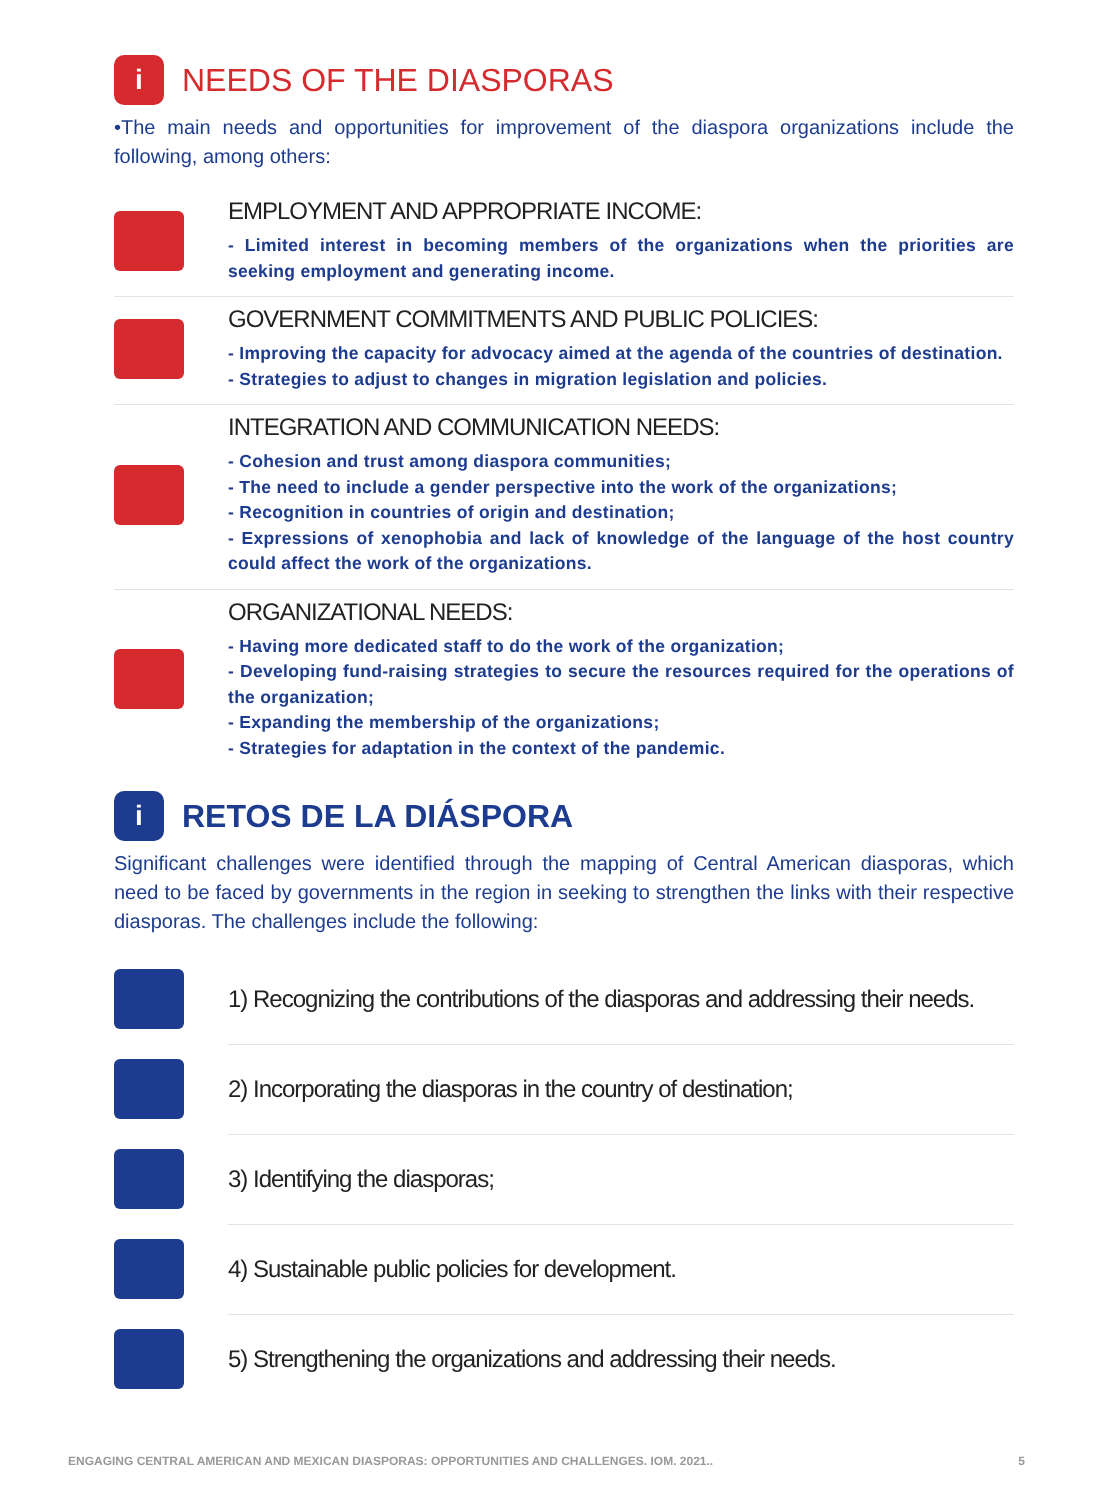i NEEDS OF THE DIASPORAS
•The main needs and opportunities for improvement of the diaspora organizations include the following, among others:
EMPLOYMENT AND APPROPRIATE INCOME:
- Limited interest in becoming members of the organizations when the priorities are seeking employment and generating income.
GOVERNMENT COMMITMENTS AND PUBLIC POLICIES:
- Improving the capacity for advocacy aimed at the agenda of the countries of destination.
- Strategies to adjust to changes in migration legislation and policies.
INTEGRATION AND COMMUNICATION NEEDS:
- Cohesion and trust among diaspora communities;
- The need to include a gender perspective into the work of the organizations;
- Recognition in countries of origin and destination;
- Expressions of xenophobia and lack of knowledge of the language of the host country could affect the work of the organizations.
ORGANIZATIONAL NEEDS:
- Having more dedicated staff to do the work of the organization;
- Developing fund-raising strategies to secure the resources required for the operations of the organization;
- Expanding the membership of the organizations;
- Strategies for adaptation in the context of the pandemic.
i RETOS DE LA DIÁSPORA
Significant challenges were identified through the mapping of Central American diasporas, which need to be faced by governments in the region in seeking to strengthen the links with their respective diasporas. The challenges include the following:
1) Recognizing the contributions of the diasporas and addressing their needs.
2) Incorporating the diasporas in the country of destination;
3) Identifying the diasporas;
4) Sustainable public policies for development.
5) Strengthening the organizations and addressing their needs.
ENGAGING CENTRAL AMERICAN AND MEXICAN DIASPORAS: OPPORTUNITIES AND CHALLENGES. IOM. 2021.. 5